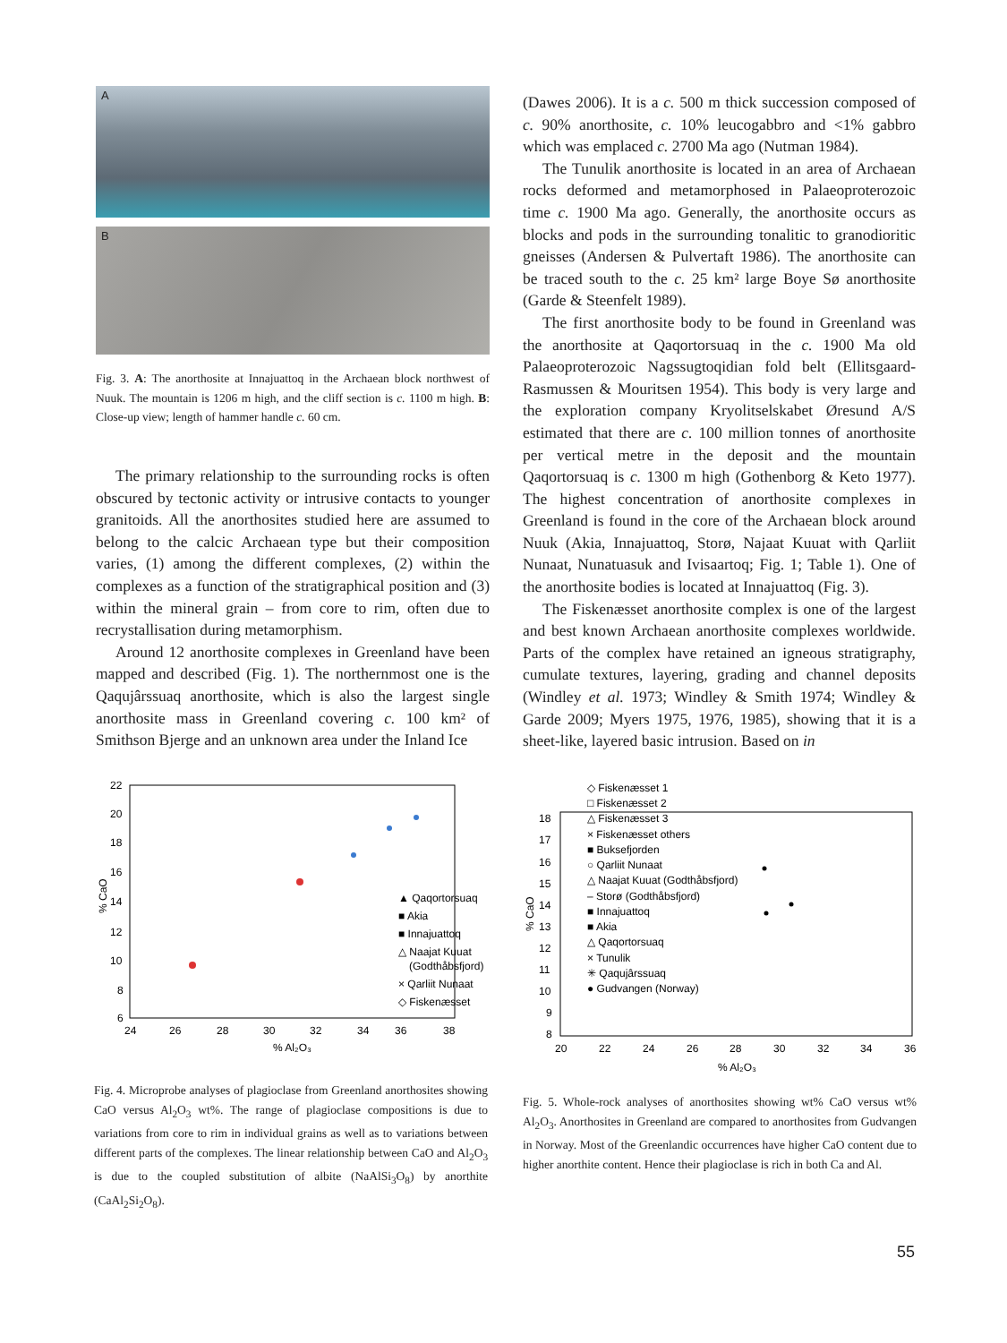A
B
Fig. 3. A: The anorthosite at Innajuattoq in the Archaean block northwest of Nuuk. The mountain is 1206 m high, and the cliff section is c. 1100 m high. B: Close-up view; length of hammer handle c. 60 cm.
The primary relationship to the surrounding rocks is often obscured by tectonic activity or intrusive contacts to younger granitoids. All the anorthosites studied here are assumed to belong to the calcic Archaean type but their composition varies, (1) among the different complexes, (2) within the complexes as a function of the stratigraphical position and (3) within the mineral grain – from core to rim, often due to recrystallisation during metamorphism.
Around 12 anorthosite complexes in Greenland have been mapped and described (Fig. 1). The northernmost one is the Qaqujârssuaq anorthosite, which is also the largest single anorthosite mass in Greenland covering c. 100 km² of Smithson Bjerge and an unknown area under the Inland Ice
(Dawes 2006). It is a c. 500 m thick succession composed of c. 90% anorthosite, c. 10% leucogabbro and <1% gabbro which was emplaced c. 2700 Ma ago (Nutman 1984).
The Tunulik anorthosite is located in an area of Archaean rocks deformed and metamorphosed in Palaeoproterozoic time c. 1900 Ma ago. Generally, the anorthosite occurs as blocks and pods in the surrounding tonalitic to granodioritic gneisses (Andersen & Pulvertaft 1986). The anorthosite can be traced south to the c. 25 km² large Boye Sø anorthosite (Garde & Steenfelt 1989).
The first anorthosite body to be found in Greenland was the anorthosite at Qaqortorsuaq in the c. 1900 Ma old Palaeoproterozoic Nagssugtoqidian fold belt (Ellitsgaard-Rasmussen & Mouritsen 1954). This body is very large and the exploration company Kryolitselskabet Øresund A/S estimated that there are c. 100 million tonnes of anorthosite per vertical metre in the deposit and the mountain Qaqortorsuaq is c. 1300 m high (Gothenborg & Keto 1977). The highest concentration of anorthosite complexes in Greenland is found in the core of the Archaean block around Nuuk (Akia, Innajuattoq, Storø, Najaat Kuuat with Qarliit Nunaat, Nunatuasuk and Ivisaartoq; Fig. 1; Table 1). One of the anorthosite bodies is located at Innajuattoq (Fig. 3).
The Fiskenæsset anorthosite complex is one of the largest and best known Archaean anorthosite complexes worldwide. Parts of the complex have retained an igneous stratigraphy, cumulate textures, layering, grading and channel deposits (Windley et al. 1973; Windley & Smith 1974; Windley & Garde 2009; Myers 1975, 1976, 1985), showing that it is a sheet-like, layered basic intrusion. Based on in
22
20
18
16
14
12
10
8
6
24
26
28
30
32
34
36
38
% Al₂O₃
% CaO
▲ Qaqortorsuaq
■ Akia
■ Innajuattoq
△ Naajat Kuuat
(Godthåbsfjord)
× Qarliit Nunaat
◇ Fiskenæsset
Fig. 4. Microprobe analyses of plagioclase from Greenland anorthosites showing CaO versus Al<sub>2</sub>O<sub>3</sub> wt%. The range of plagioclase compositions is due to variations from core to rim in individual grains as well as to variations between different parts of the complexes. The linear relationship between CaO and Al<sub>2</sub>O<sub>3</sub> is due to the coupled substitution of albite (NaAlSi<sub>3</sub>O<sub>8</sub>) by anorthite (CaAl<sub>2</sub>Si<sub>2</sub>O<sub>8</sub>).
18
17
16
15
14
13
12
11
10
9
8
20
22
24
26
28
30
32
34
36
% Al₂O₃
% CaO
◇ Fiskenæsset 1
□ Fiskenæsset 2
△ Fiskenæsset 3
× Fiskenæsset others
■ Buksefjorden
○ Qarliit Nunaat
△ Naajat Kuuat (Godthåbsfjord)
– Storø (Godthåbsfjord)
■ Innajuattoq
■ Akia
△ Qaqortorsuaq
× Tunulik
✳ Qaqujârssuaq
● Gudvangen (Norway)
Fig. 5. Whole-rock analyses of anorthosites showing wt% CaO versus wt% Al<sub>2</sub>O<sub>3</sub>. Anorthosites in Greenland are compared to anorthosites from Gudvangen in Norway. Most of the Greenlandic occurrences have higher CaO content due to higher anorthite content. Hence their plagioclase is rich in both Ca and Al.
55